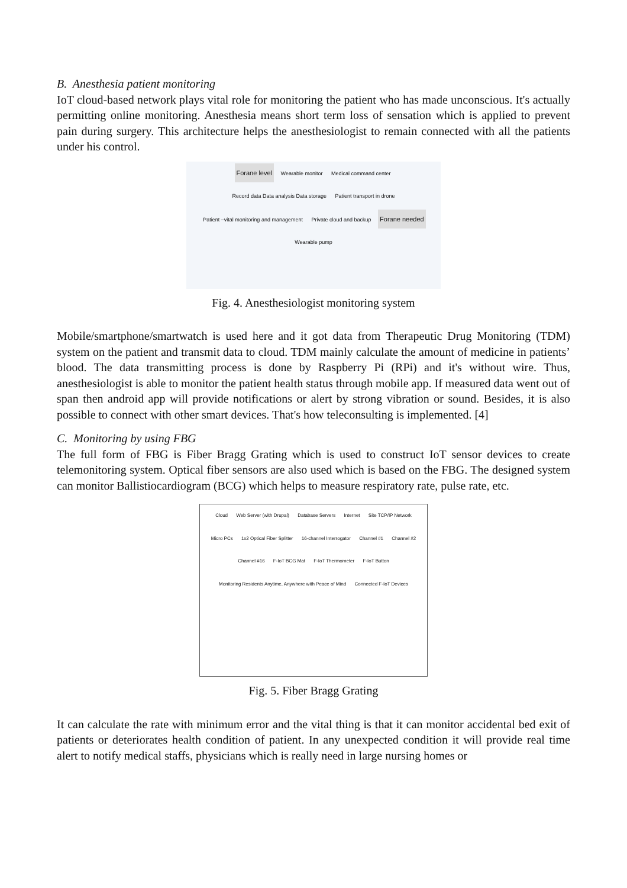B. Anesthesia patient monitoring
IoT cloud-based network plays vital role for monitoring the patient who has made unconscious. It's actually permitting online monitoring. Anesthesia means short term loss of sensation which is applied to prevent pain during surgery. This architecture helps the anesthesiologist to remain connected with all the patients under his control.
Forane level Wearable monitor Medical command center Record data Data analysis Data storage Patient transport in drone Patient –vital monitoring and management Private cloud and backup Forane needed Wearable pump
Fig. 4. Anesthesiologist monitoring system
Mobile/smartphone/smartwatch is used here and it got data from Therapeutic Drug Monitoring (TDM) system on the patient and transmit data to cloud. TDM mainly calculate the amount of medicine in patients’ blood. The data transmitting process is done by Raspberry Pi (RPi) and it's without wire. Thus, anesthesiologist is able to monitor the patient health status through mobile app. If measured data went out of span then android app will provide notifications or alert by strong vibration or sound. Besides, it is also possible to connect with other smart devices. That's how teleconsulting is implemented. [4]
C. Monitoring by using FBG
The full form of FBG is Fiber Bragg Grating which is used to construct IoT sensor devices to create telemonitoring system. Optical fiber sensors are also used which is based on the FBG. The designed system can monitor Ballistiocardiogram (BCG) which helps to measure respiratory rate, pulse rate, etc.
Cloud Web Server (with Drupal) Database Servers Internet Site TCP/IP Network Micro PCs 1x2 Optical Fiber Splitter 16-channel Interrogator Channel #1 Channel #2 Channel #16 F-IoT BCG Mat F-IoT Thermometer F-IoT Button Monitoring Residents Anytime, Anywhere with Peace of Mind Connected F-IoT Devices
Fig. 5. Fiber Bragg Grating
It can calculate the rate with minimum error and the vital thing is that it can monitor accidental bed exit of patients or deteriorates health condition of patient. In any unexpected condition it will provide real time alert to notify medical staffs, physicians which is really need in large nursing homes or